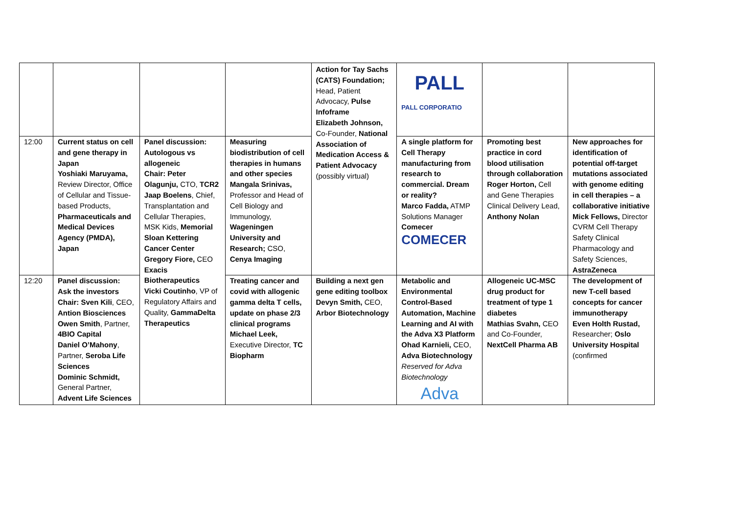| | | | | Action for Tay Sachs (CATS) Foundation; Head, Patient Advocacy, Pulse Infoframe Elizabeth Johnson, Co-Founder, National Association of Medication Access & Patient Advocacy (possibly virtual) | PALL PALL CORPORATIO | | |
| 12:00 | Current status on cell and gene therapy in Japan Yoshiaki Maruyama, Review Director, Office of Cellular and Tissue-based Products, Pharmaceuticals and Medical Devices Agency (PMDA), Japan | Panel discussion: Autologous vs allogeneic Chair: Peter Olagunju, CTO, TCR2 Jaap Boelens , Chief, Transplantation and Cellular Therapies, MSK Kids, Memorial Sloan Kettering Cancer Center Gregory Fiore, CEO Exacis Biotherapeutics Vicki Coutinho , VP of Regulatory Affairs and Quality, GammaDelta Therapeutics | Measuring biodistribution of cell therapies in humans and other species Mangala Srinivas, Professor and Head of Cell Biology and Immunology, Wageningen University and Research; CSO, Cenya Imaging | | A single platform for Cell Therapy manufacturing from research to commercial. Dream or reality? Marco Fadda, ATMP Solutions Manager Comecer COMECER | Promoting best practice in cord blood utilisation through collaboration Roger Horton, Cell and Gene Therapies Clinical Delivery Lead, Anthony Nolan | New approaches for identification of potential off-target mutations associated with genome editing in cell therapies – a collaborative initiative Mick Fellows, Director CVRM Cell Therapy Safety Clinical Pharmacology and Safety Sciences, AstraZeneca |
| 12:20 | Panel discussion: Ask the investors Chair: Sven Kili , CEO, Antion Biosciences Owen Smith , Partner, 4BIO Capital Daniel O’Mahony , Partner, Seroba Life Sciences Dominic Schmidt, General Partner, Advent Life Sciences | | Treating cancer and covid with allogenic gamma delta T cells, update on phase 2/3 clinical programs Michael Leek, Executive Director, TC Biopharm | Building a next gen gene editing toolbox Devyn Smith, CEO, Arbor Biotechnology | Metabolic and Environmental Control-Based Automation, Machine Learning and AI with the Adva X3 Platform Ohad Karnieli, CEO, Adva Biotechnology Reserved for Adva Biotechnology Adva | Allogeneic UC-MSC drug product for treatment of type 1 diabetes Mathias Svahn, CEO and Co-Founder, NextCell Pharma AB | The development of new T-cell based concepts for cancer immunotherapy Even Holth Rustad, Researcher; Oslo University Hospital (confirmed |